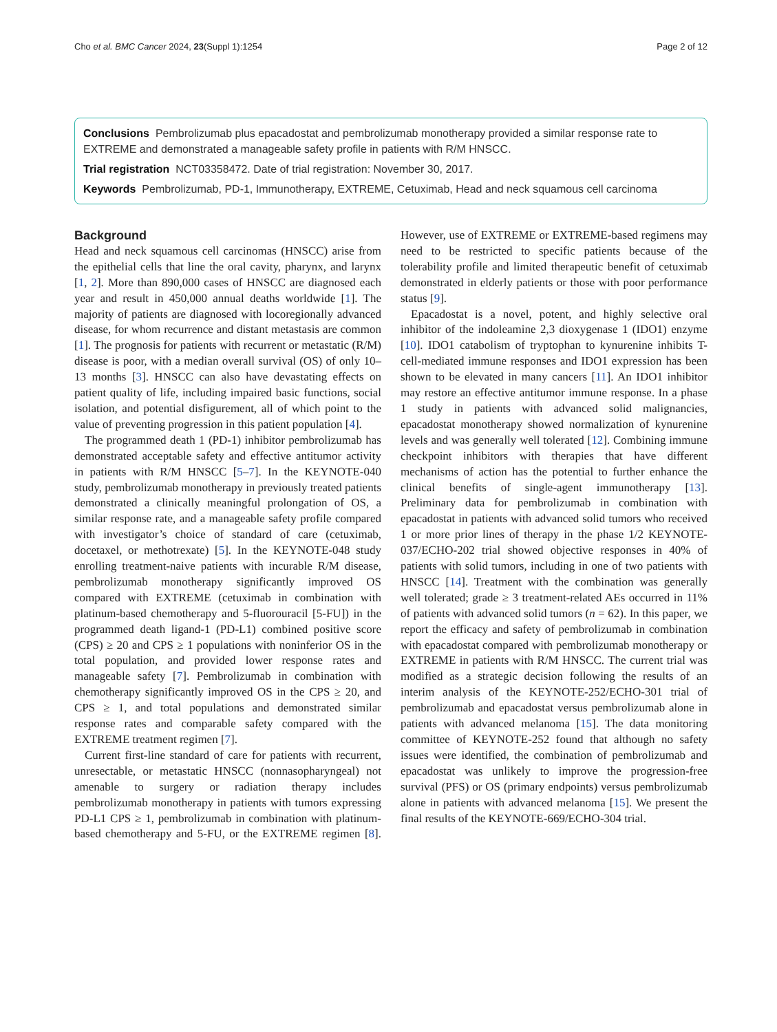Cho et al. BMC Cancer 2024, 23(Suppl 1):1254 Page 2 of 12
Conclusions Pembrolizumab plus epacadostat and pembrolizumab monotherapy provided a similar response rate to EXTREME and demonstrated a manageable safety profile in patients with R/M HNSCC.
Trial registration NCT03358472. Date of trial registration: November 30, 2017.
Keywords Pembrolizumab, PD-1, Immunotherapy, EXTREME, Cetuximab, Head and neck squamous cell carcinoma
Background
Head and neck squamous cell carcinomas (HNSCC) arise from the epithelial cells that line the oral cavity, pharynx, and larynx [1, 2]. More than 890,000 cases of HNSCC are diagnosed each year and result in 450,000 annual deaths worldwide [1]. The majority of patients are diagnosed with locoregionally advanced disease, for whom recurrence and distant metastasis are common [1]. The prognosis for patients with recurrent or metastatic (R/M) disease is poor, with a median overall survival (OS) of only 10–13 months [3]. HNSCC can also have devastating effects on patient quality of life, including impaired basic functions, social isolation, and potential disfigurement, all of which point to the value of preventing progression in this patient population [4].
The programmed death 1 (PD-1) inhibitor pembrolizumab has demonstrated acceptable safety and effective antitumor activity in patients with R/M HNSCC [5–7]. In the KEYNOTE-040 study, pembrolizumab monotherapy in previously treated patients demonstrated a clinically meaningful prolongation of OS, a similar response rate, and a manageable safety profile compared with investigator’s choice of standard of care (cetuximab, docetaxel, or methotrexate) [5]. In the KEYNOTE-048 study enrolling treatment-naive patients with incurable R/M disease, pembrolizumab monotherapy significantly improved OS compared with EXTREME (cetuximab in combination with platinum-based chemotherapy and 5-fluorouracil [5-FU]) in the programmed death ligand-1 (PD-L1) combined positive score (CPS) ≥ 20 and CPS ≥ 1 populations with noninferior OS in the total population, and provided lower response rates and manageable safety [7]. Pembrolizumab in combination with chemotherapy significantly improved OS in the CPS ≥ 20, and CPS ≥ 1, and total populations and demonstrated similar response rates and comparable safety compared with the EXTREME treatment regimen [7].
Current first-line standard of care for patients with recurrent, unresectable, or metastatic HNSCC (nonnasopharyngeal) not amenable to surgery or radiation therapy includes pembrolizumab monotherapy in patients with tumors expressing PD-L1 CPS ≥ 1, pembrolizumab in combination with platinum-based chemotherapy and 5-FU, or the EXTREME regimen [8]. However, use of EXTREME or EXTREME-based regimens may need to be restricted to specific patients because of the tolerability profile and limited therapeutic benefit of cetuximab demonstrated in elderly patients or those with poor performance status [9].
Epacadostat is a novel, potent, and highly selective oral inhibitor of the indoleamine 2,3 dioxygenase 1 (IDO1) enzyme [10]. IDO1 catabolism of tryptophan to kynurenine inhibits T-cell-mediated immune responses and IDO1 expression has been shown to be elevated in many cancers [11]. An IDO1 inhibitor may restore an effective antitumor immune response. In a phase 1 study in patients with advanced solid malignancies, epacadostat monotherapy showed normalization of kynurenine levels and was generally well tolerated [12]. Combining immune checkpoint inhibitors with therapies that have different mechanisms of action has the potential to further enhance the clinical benefits of single-agent immunotherapy [13]. Preliminary data for pembrolizumab in combination with epacadostat in patients with advanced solid tumors who received 1 or more prior lines of therapy in the phase 1/2 KEYNOTE-037/ECHO-202 trial showed objective responses in 40% of patients with solid tumors, including in one of two patients with HNSCC [14]. Treatment with the combination was generally well tolerated; grade ≥ 3 treatment-related AEs occurred in 11% of patients with advanced solid tumors (n = 62). In this paper, we report the efficacy and safety of pembrolizumab in combination with epacadostat compared with pembrolizumab monotherapy or EXTREME in patients with R/M HNSCC. The current trial was modified as a strategic decision following the results of an interim analysis of the KEYNOTE-252/ECHO-301 trial of pembrolizumab and epacadostat versus pembrolizumab alone in patients with advanced melanoma [15]. The data monitoring committee of KEYNOTE-252 found that although no safety issues were identified, the combination of pembrolizumab and epacadostat was unlikely to improve the progression-free survival (PFS) or OS (primary endpoints) versus pembrolizumab alone in patients with advanced melanoma [15]. We present the final results of the KEYNOTE-669/ECHO-304 trial.